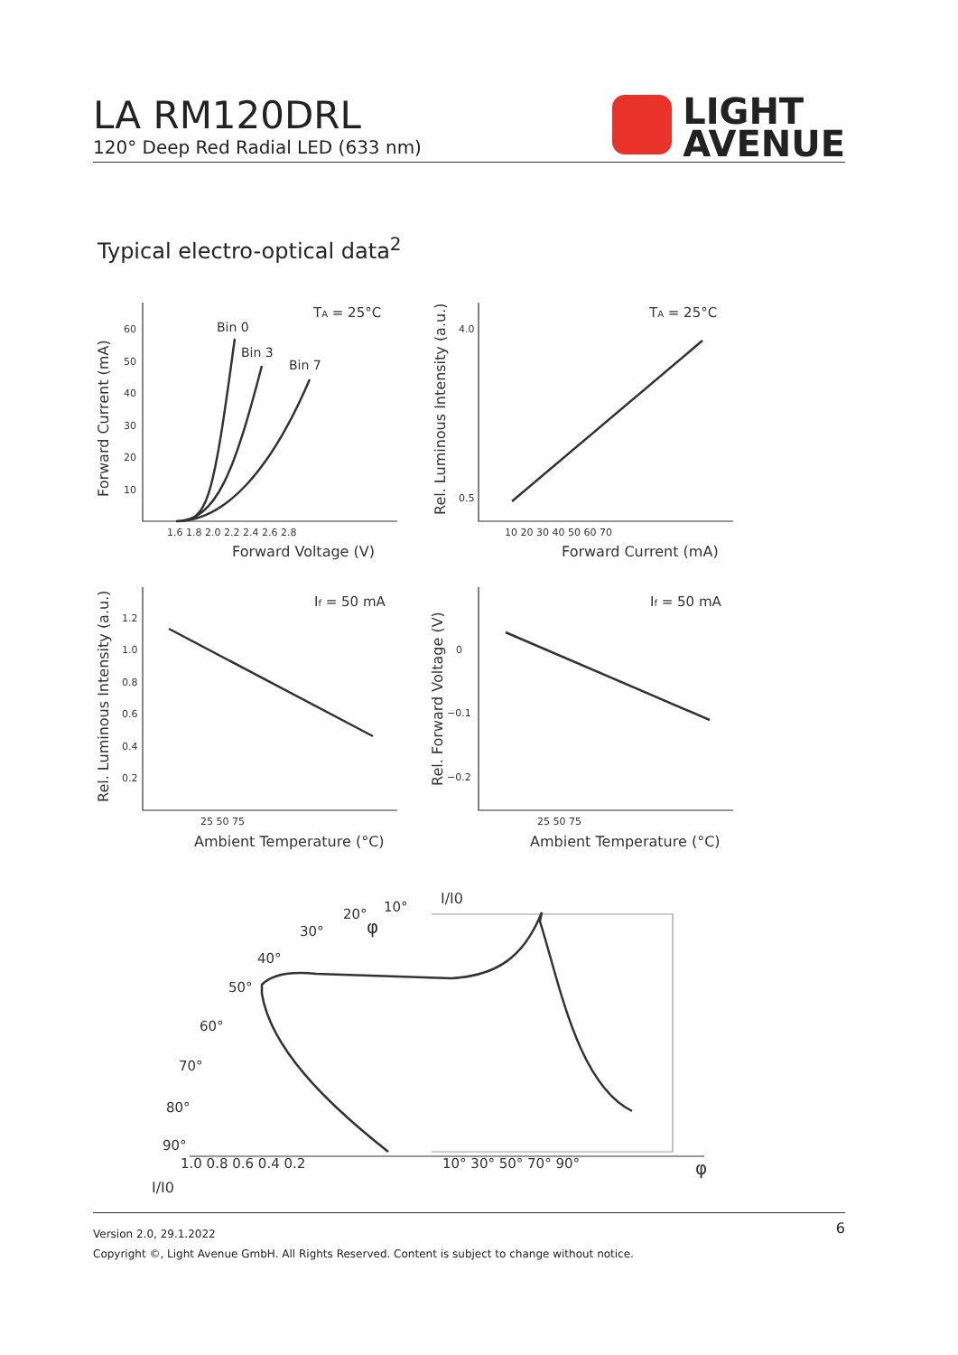LA RM120DRL
120° Deep Red Radial LED (633 nm)
LIGHT
AVENUE
Typical electro-optical data<sup>2</sup>
Forward Current (mA)
Forward Voltage (V)
Bin 0
Bin 3
Bin 7
TA = 25°C
60
50
40
30
20
10
1.6 1.8 2.0 2.2 2.4 2.6 2.8
Rel. Luminous Intensity (a.u.)
TA = 25°C
4.0
0.5
10 20 30 40 50 60 70
Forward Current (mA)
Rel. Luminous Intensity (a.u.)
If = 50 mA
1.2
1.0
0.8
0.6
0.4
0.2
25 50 75
Ambient Temperature (°C)
Rel. Forward Voltage (V)
If = 50 mA
0
−0.1
−0.2
25 50 75
Ambient Temperature (°C)
I/I0
10°
20°
30°
40°
50°
60°
70°
80°
90°
1.0 0.8 0.6 0.4 0.2
10° 30° 50° 70° 90°
φ
φ
I/I0
Version 2.0, 29.1.2022
Copyright ©, Light Avenue GmbH. All Rights Reserved. Content is subject to change without notice.
6